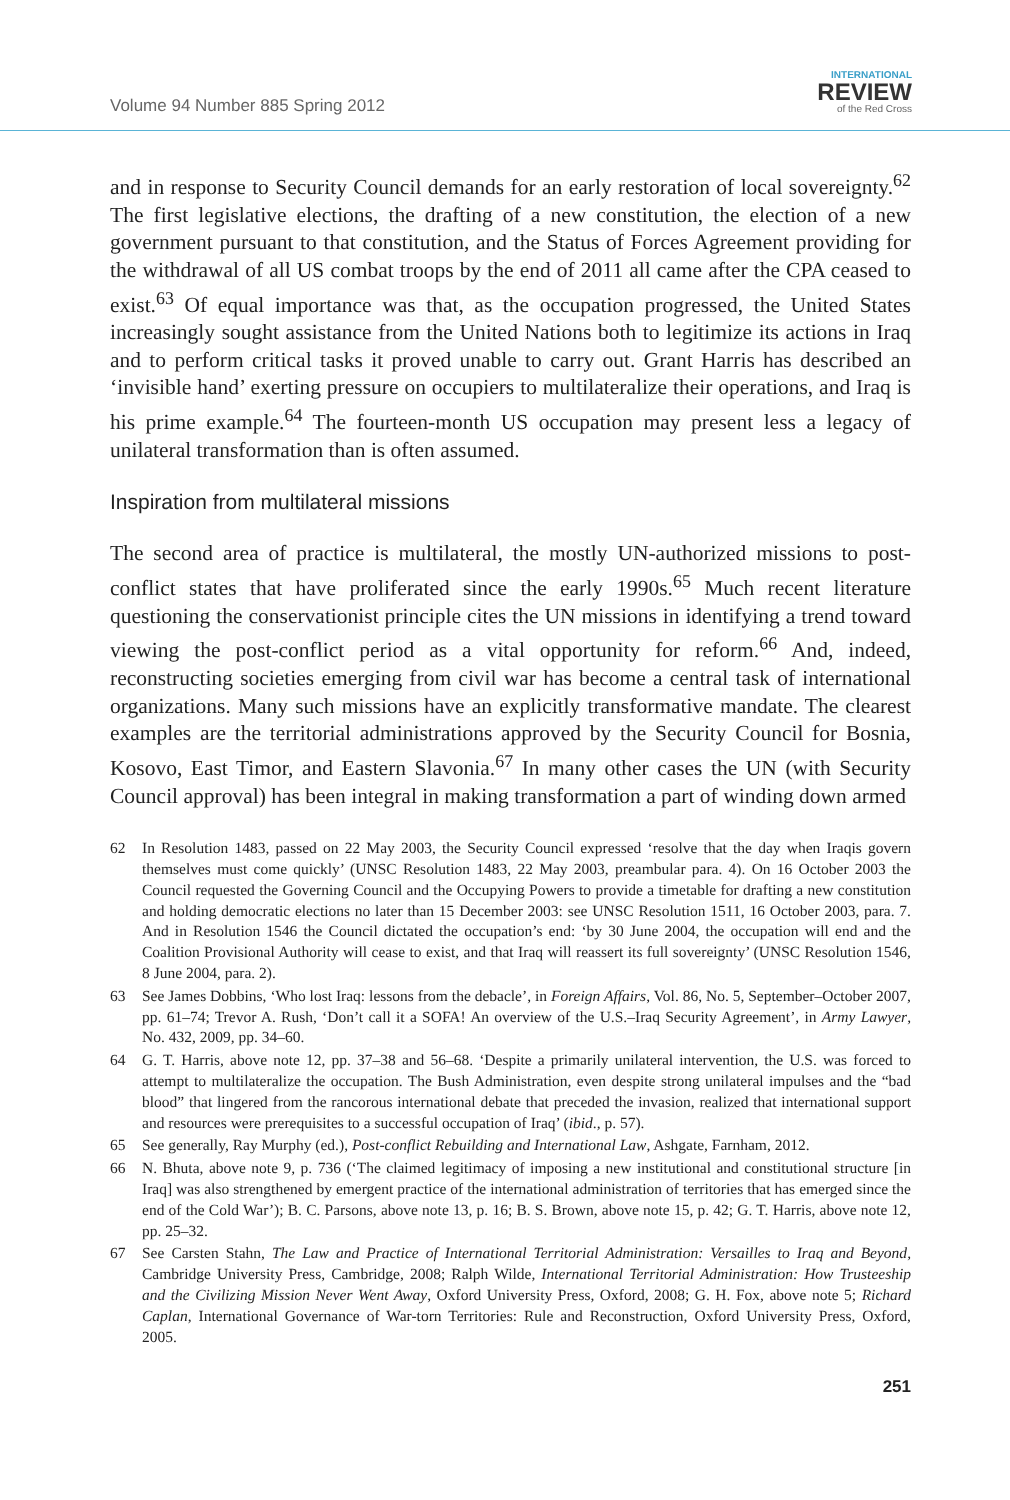Volume 94 Number 885 Spring 2012
INTERNATIONAL
REVIEW
of the Red Cross
and in response to Security Council demands for an early restoration of local sovereignty.<sup>62</sup> The first legislative elections, the drafting of a new constitution, the election of a new government pursuant to that constitution, and the Status of Forces Agreement providing for the withdrawal of all US combat troops by the end of 2011 all came after the CPA ceased to exist.<sup>63</sup> Of equal importance was that, as the occupation progressed, the United States increasingly sought assistance from the United Nations both to legitimize its actions in Iraq and to perform critical tasks it proved unable to carry out. Grant Harris has described an ‘invisible hand’ exerting pressure on occupiers to multilateralize their operations, and Iraq is his prime example.<sup>64</sup> The fourteen-month US occupation may present less a legacy of unilateral transformation than is often assumed.
Inspiration from multilateral missions
The second area of practice is multilateral, the mostly UN-authorized missions to post-conflict states that have proliferated since the early 1990s.<sup>65</sup> Much recent literature questioning the conservationist principle cites the UN missions in identifying a trend toward viewing the post-conflict period as a vital opportunity for reform.<sup>66</sup> And, indeed, reconstructing societies emerging from civil war has become a central task of international organizations. Many such missions have an explicitly transformative mandate. The clearest examples are the territorial administrations approved by the Security Council for Bosnia, Kosovo, East Timor, and Eastern Slavonia.<sup>67</sup> In many other cases the UN (with Security Council approval) has been integral in making transformation a part of winding down armed
62 In Resolution 1483, passed on 22 May 2003, the Security Council expressed ‘resolve that the day when Iraqis govern themselves must come quickly’ (UNSC Resolution 1483, 22 May 2003, preambular para. 4). On 16 October 2003 the Council requested the Governing Council and the Occupying Powers to provide a timetable for drafting a new constitution and holding democratic elections no later than 15 December 2003: see UNSC Resolution 1511, 16 October 2003, para. 7. And in Resolution 1546 the Council dictated the occupation’s end: ‘by 30 June 2004, the occupation will end and the Coalition Provisional Authority will cease to exist, and that Iraq will reassert its full sovereignty’ (UNSC Resolution 1546, 8 June 2004, para. 2).
63 See James Dobbins, ‘Who lost Iraq: lessons from the debacle’, in Foreign Affairs, Vol. 86, No. 5, September–October 2007, pp. 61–74; Trevor A. Rush, ‘Don’t call it a SOFA! An overview of the U.S.–Iraq Security Agreement’, in Army Lawyer, No. 432, 2009, pp. 34–60.
64 G. T. Harris, above note 12, pp. 37–38 and 56–68. ‘Despite a primarily unilateral intervention, the U.S. was forced to attempt to multilateralize the occupation. The Bush Administration, even despite strong unilateral impulses and the “bad blood” that lingered from the rancorous international debate that preceded the invasion, realized that international support and resources were prerequisites to a successful occupation of Iraq’ (ibid., p. 57).
65 See generally, Ray Murphy (ed.), Post-conflict Rebuilding and International Law, Ashgate, Farnham, 2012.
66 N. Bhuta, above note 9, p. 736 (‘The claimed legitimacy of imposing a new institutional and constitutional structure [in Iraq] was also strengthened by emergent practice of the international administration of territories that has emerged since the end of the Cold War’); B. C. Parsons, above note 13, p. 16; B. S. Brown, above note 15, p. 42; G. T. Harris, above note 12, pp. 25–32.
67 See Carsten Stahn, The Law and Practice of International Territorial Administration: Versailles to Iraq and Beyond, Cambridge University Press, Cambridge, 2008; Ralph Wilde, International Territorial Administration: How Trusteeship and the Civilizing Mission Never Went Away, Oxford University Press, Oxford, 2008; G. H. Fox, above note 5; Richard Caplan, International Governance of War-torn Territories: Rule and Reconstruction, Oxford University Press, Oxford, 2005.
251